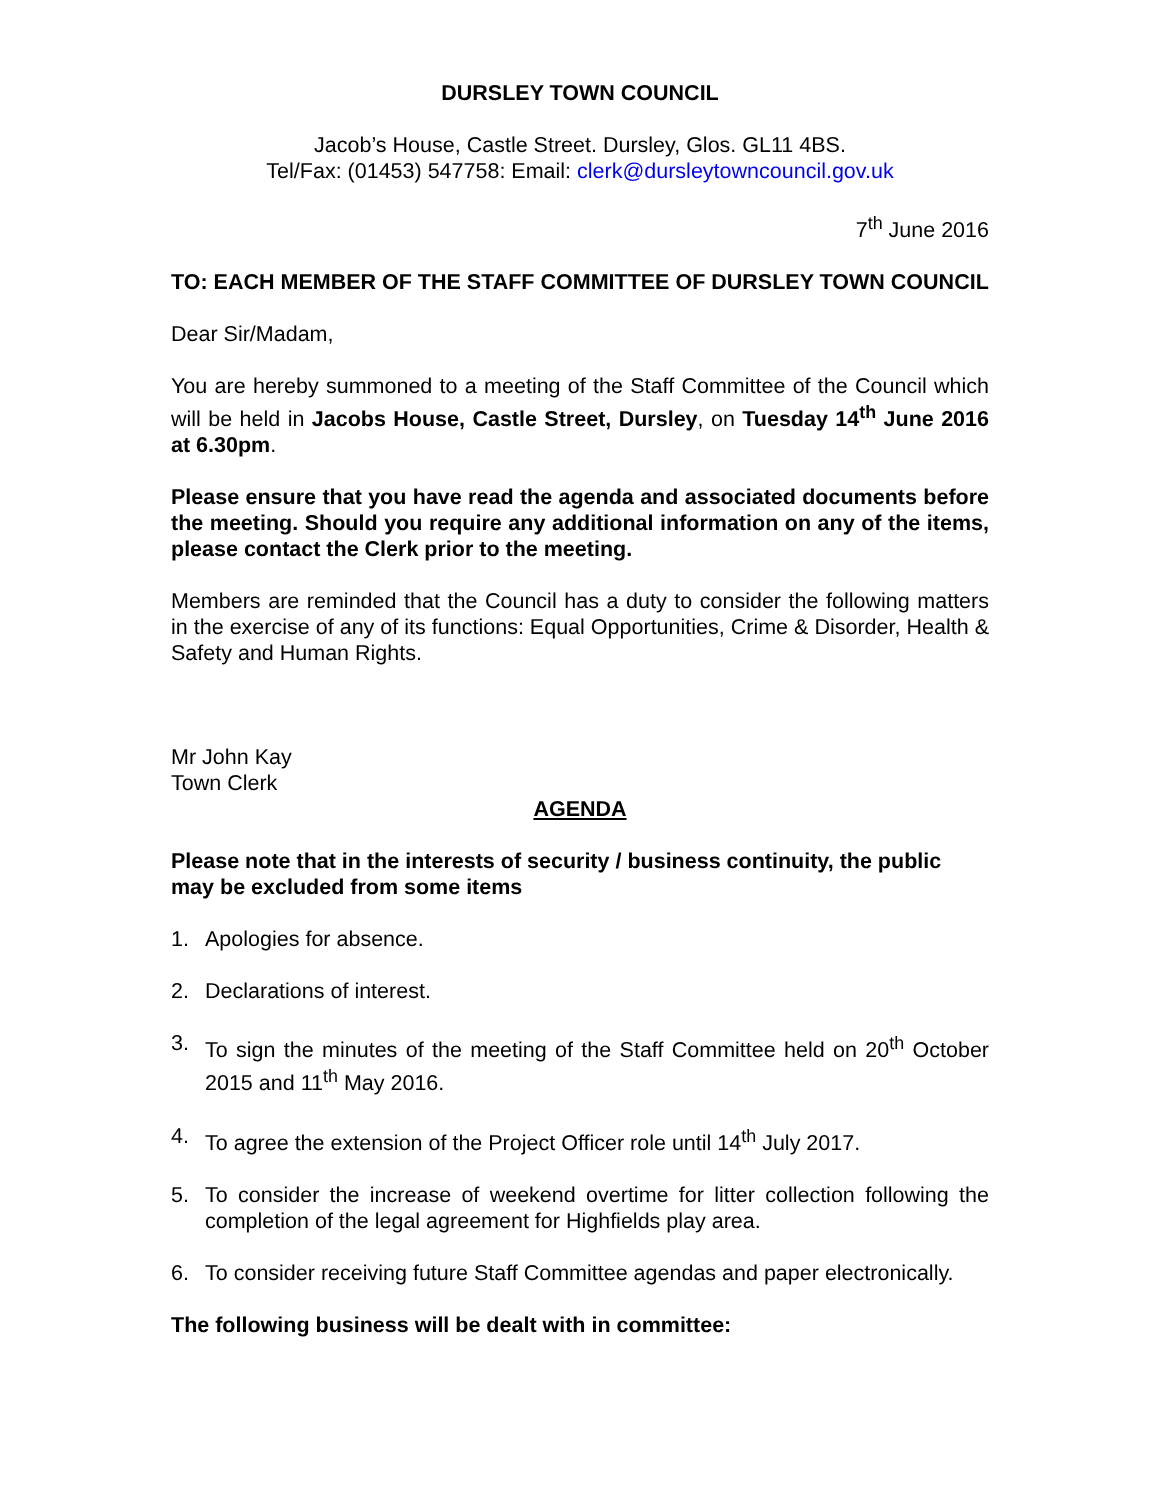DURSLEY TOWN COUNCIL
Jacob’s House, Castle Street. Dursley, Glos. GL11 4BS.
Tel/Fax: (01453) 547758: Email: clerk@dursleytowncouncil.gov.uk
7<sup>th</sup> June 2016
TO: EACH MEMBER OF THE STAFF COMMITTEE OF DURSLEY TOWN COUNCIL
Dear Sir/Madam,
You are hereby summoned to a meeting of the Staff Committee of the Council which will be held in Jacobs House, Castle Street, Dursley, on Tuesday 14<sup>th</sup> June 2016 at 6.30pm.
Please ensure that you have read the agenda and associated documents before the meeting. Should you require any additional information on any of the items, please contact the Clerk prior to the meeting.
Members are reminded that the Council has a duty to consider the following matters in the exercise of any of its functions: Equal Opportunities, Crime & Disorder, Health & Safety and Human Rights.
Mr John Kay
Town Clerk
AGENDA
Please note that in the interests of security / business continuity, the public may be excluded from some items
1. Apologies for absence.
2. Declarations of interest.
3. To sign the minutes of the meeting of the Staff Committee held on 20<sup>th</sup> October 2015 and 11<sup>th</sup> May 2016.
4. To agree the extension of the Project Officer role until 14<sup>th</sup> July 2017.
5. To consider the increase of weekend overtime for litter collection following the completion of the legal agreement for Highfields play area.
6. To consider receiving future Staff Committee agendas and paper electronically.
The following business will be dealt with in committee: